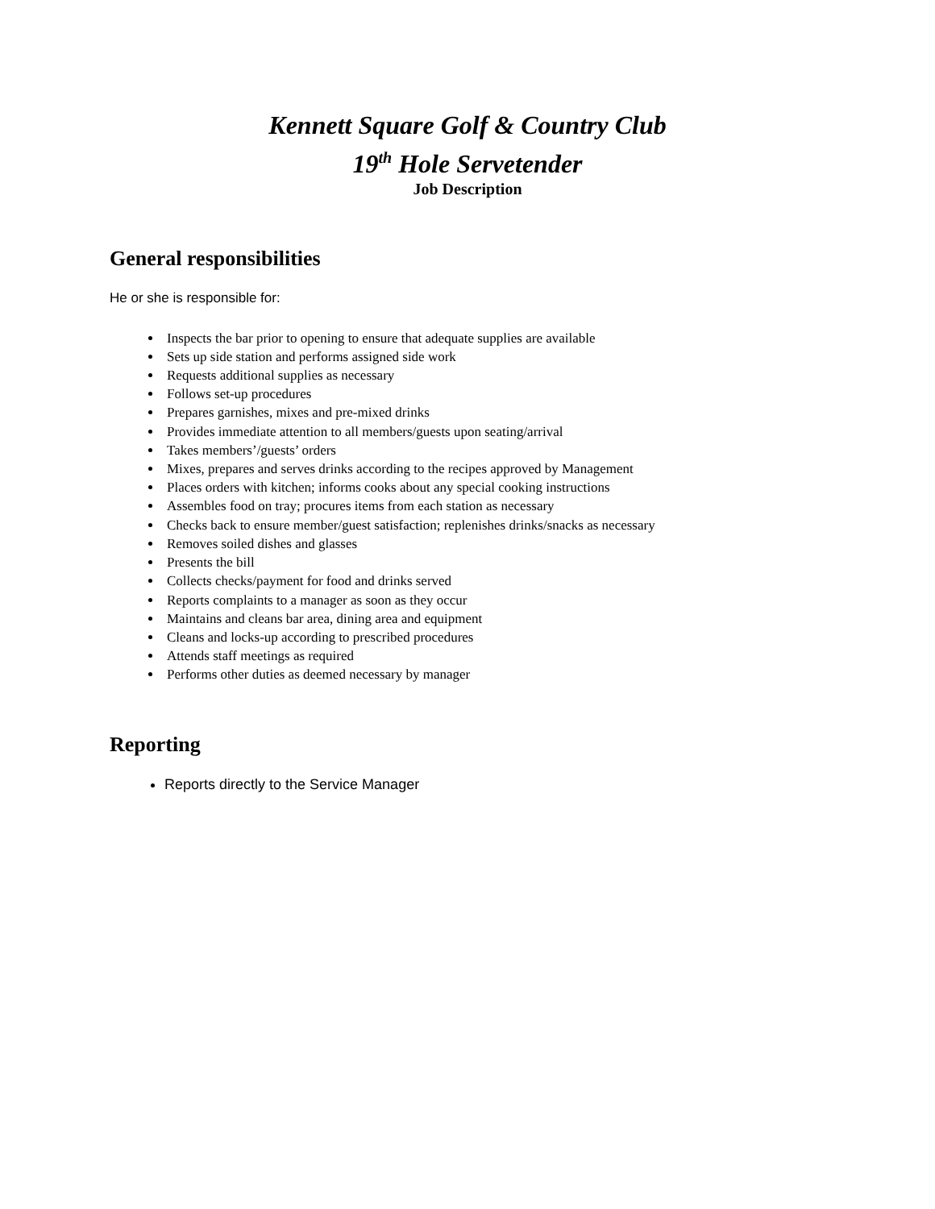Kennett Square Golf & Country Club
19<sup>th</sup> Hole Servetender
Job Description
General responsibilities
He or she is responsible for:
Inspects the bar prior to opening to ensure that adequate supplies are available
Sets up side station and performs assigned side work
Requests additional supplies as necessary
Follows set-up procedures
Prepares garnishes, mixes and pre-mixed drinks
Provides immediate attention to all members/guests upon seating/arrival
Takes members’/guests’ orders
Mixes, prepares and serves drinks according to the recipes approved by Management
Places orders with kitchen; informs cooks about any special cooking instructions
Assembles food on tray; procures items from each station as necessary
Checks back to ensure member/guest satisfaction; replenishes drinks/snacks as necessary
Removes soiled dishes and glasses
Presents the bill
Collects checks/payment for food and drinks served
Reports complaints to a manager as soon as they occur
Maintains and cleans bar area, dining area and equipment
Cleans and locks-up according to prescribed procedures
Attends staff meetings as required
Performs other duties as deemed necessary by manager
Reporting
Reports directly to the Service Manager